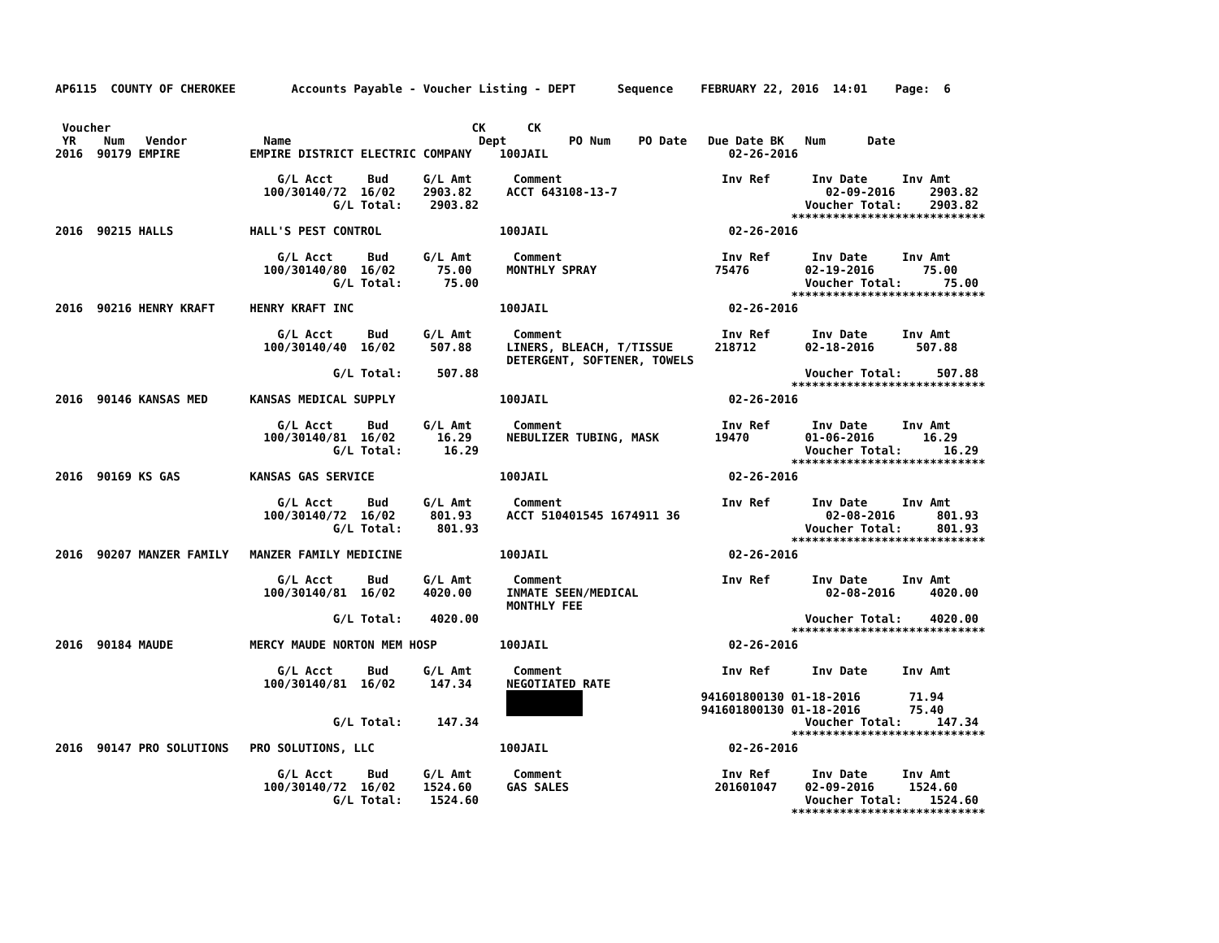AP6115  COUNTY OF CHEROKEE        Accounts Payable - Voucher Listing - DEPT      Sequence    FEBRUARY 22, 2016  14:01    Page:  6


 Voucher                                                    CK      CK
 YR    Num   Vendor           Name                           Dept         PO Num    PO Date   Due Date BK   Num      Date
2016  90179 EMPIRE          EMPIRE DISTRICT ELECTRIC COMPANY    100JAIL                          02-26-2016

                                G/L Acct     Bud     G/L Amt      Comment                       Inv Ref      Inv Date     Inv Amt
                              100/30140/72  16/02    2903.82     ACCT 643108-13-7                              02-09-2016     2903.82
                                        G/L Total:    2903.82                                               Voucher Total:    2903.82
                                                                                                          ****************************
2016  90215 HALLS           HALL'S PEST CONTROL                 100JAIL                          02-26-2016

                                G/L Acct     Bud     G/L Amt      Comment                       Inv Ref      Inv Date     Inv Amt
                              100/30140/80  16/02      75.00     MONTHLY SPRAY                 75476        02-19-2016       75.00
                                        G/L Total:      75.00                                               Voucher Total:      75.00
                                                                                                          ****************************
2016  90216 HENRY KRAFT     HENRY KRAFT INC                     100JAIL                          02-26-2016

                                G/L Acct     Bud     G/L Amt      Comment                       Inv Ref      Inv Date     Inv Amt
                              100/30140/40  16/02     507.88     LINERS, BLEACH, T/TISSUE      218712       02-18-2016      507.88
                                                                 DETERGENT, SOFTENER, TOWELS
                                        G/L Total:     507.88                                               Voucher Total:     507.88
                                                                                                          ****************************
2016  90146 KANSAS MED      KANSAS MEDICAL SUPPLY               100JAIL                          02-26-2016

                                G/L Acct     Bud     G/L Amt      Comment                       Inv Ref      Inv Date     Inv Amt
                              100/30140/81  16/02      16.29     NEBULIZER TUBING, MASK        19470        01-06-2016       16.29
                                        G/L Total:      16.29                                               Voucher Total:      16.29
                                                                                                          ****************************
2016  90169 KS GAS          KANSAS GAS SERVICE                  100JAIL                          02-26-2016

                                G/L Acct     Bud     G/L Amt      Comment                       Inv Ref      Inv Date     Inv Amt
                              100/30140/72  16/02     801.93     ACCT 510401545 1674911 36                     02-08-2016      801.93
                                        G/L Total:     801.93                                               Voucher Total:     801.93
                                                                                                          ****************************
2016  90207 MANZER FAMILY   MANZER FAMILY MEDICINE              100JAIL                          02-26-2016

                                G/L Acct     Bud     G/L Amt      Comment                       Inv Ref      Inv Date     Inv Amt
                              100/30140/81  16/02    4020.00     INMATE SEEN/MEDICAL                           02-08-2016     4020.00
                                                                 MONTHLY FEE
                                        G/L Total:    4020.00                                               Voucher Total:    4020.00
                                                                                                          ****************************
2016  90184 MAUDE           MERCY MAUDE NORTON MEM HOSP         100JAIL                          02-26-2016

                                G/L Acct     Bud     G/L Amt      Comment                       Inv Ref      Inv Date     Inv Amt
                              100/30140/81  16/02     147.34     NEGOTIATED RATE
                                                                                             941601800130 01-18-2016       71.94
                                                                                             941601800130 01-18-2016       75.40
                                        G/L Total:     147.34                                               Voucher Total:     147.34
                                                                                                          ****************************
2016  90147 PRO SOLUTIONS   PRO SOLUTIONS, LLC                  100JAIL                          02-26-2016

                                G/L Acct     Bud     G/L Amt      Comment                       Inv Ref      Inv Date     Inv Amt
                              100/30140/72  16/02    1524.60     GAS SALES                     201601047    02-09-2016     1524.60
                                        G/L Total:    1524.60                                               Voucher Total:    1524.60
                                                                                                          ****************************